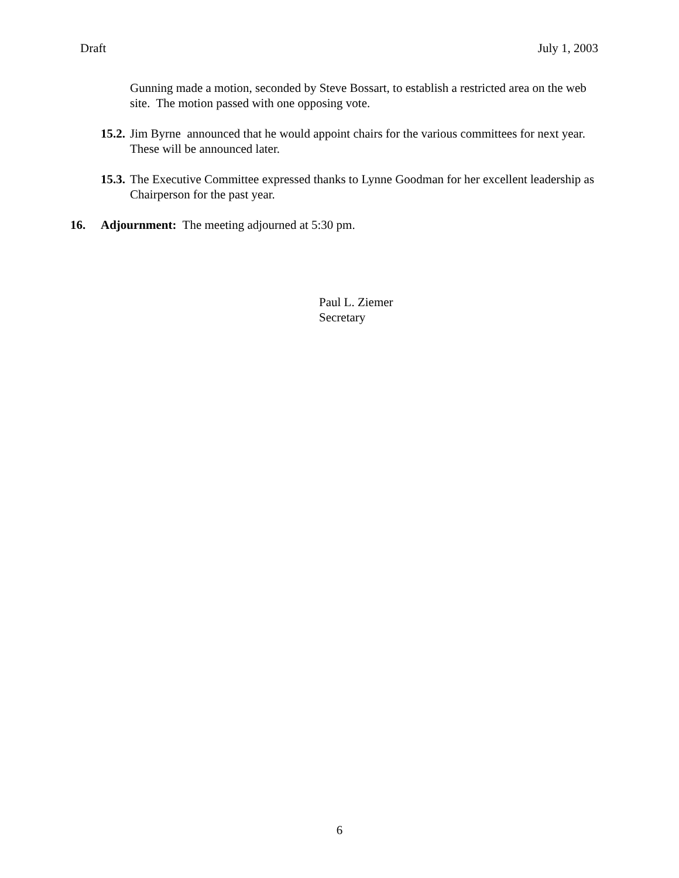Draft July 1, 2003
Gunning made a motion, seconded by Steve Bossart, to establish a restricted area on the web site. The motion passed with one opposing vote.
15.2. Jim Byrne announced that he would appoint chairs for the various committees for next year. These will be announced later.
15.3. The Executive Committee expressed thanks to Lynne Goodman for her excellent leadership as Chairperson for the past year.
16. Adjournment: The meeting adjourned at 5:30 pm.
Paul L. Ziemer
Secretary
6